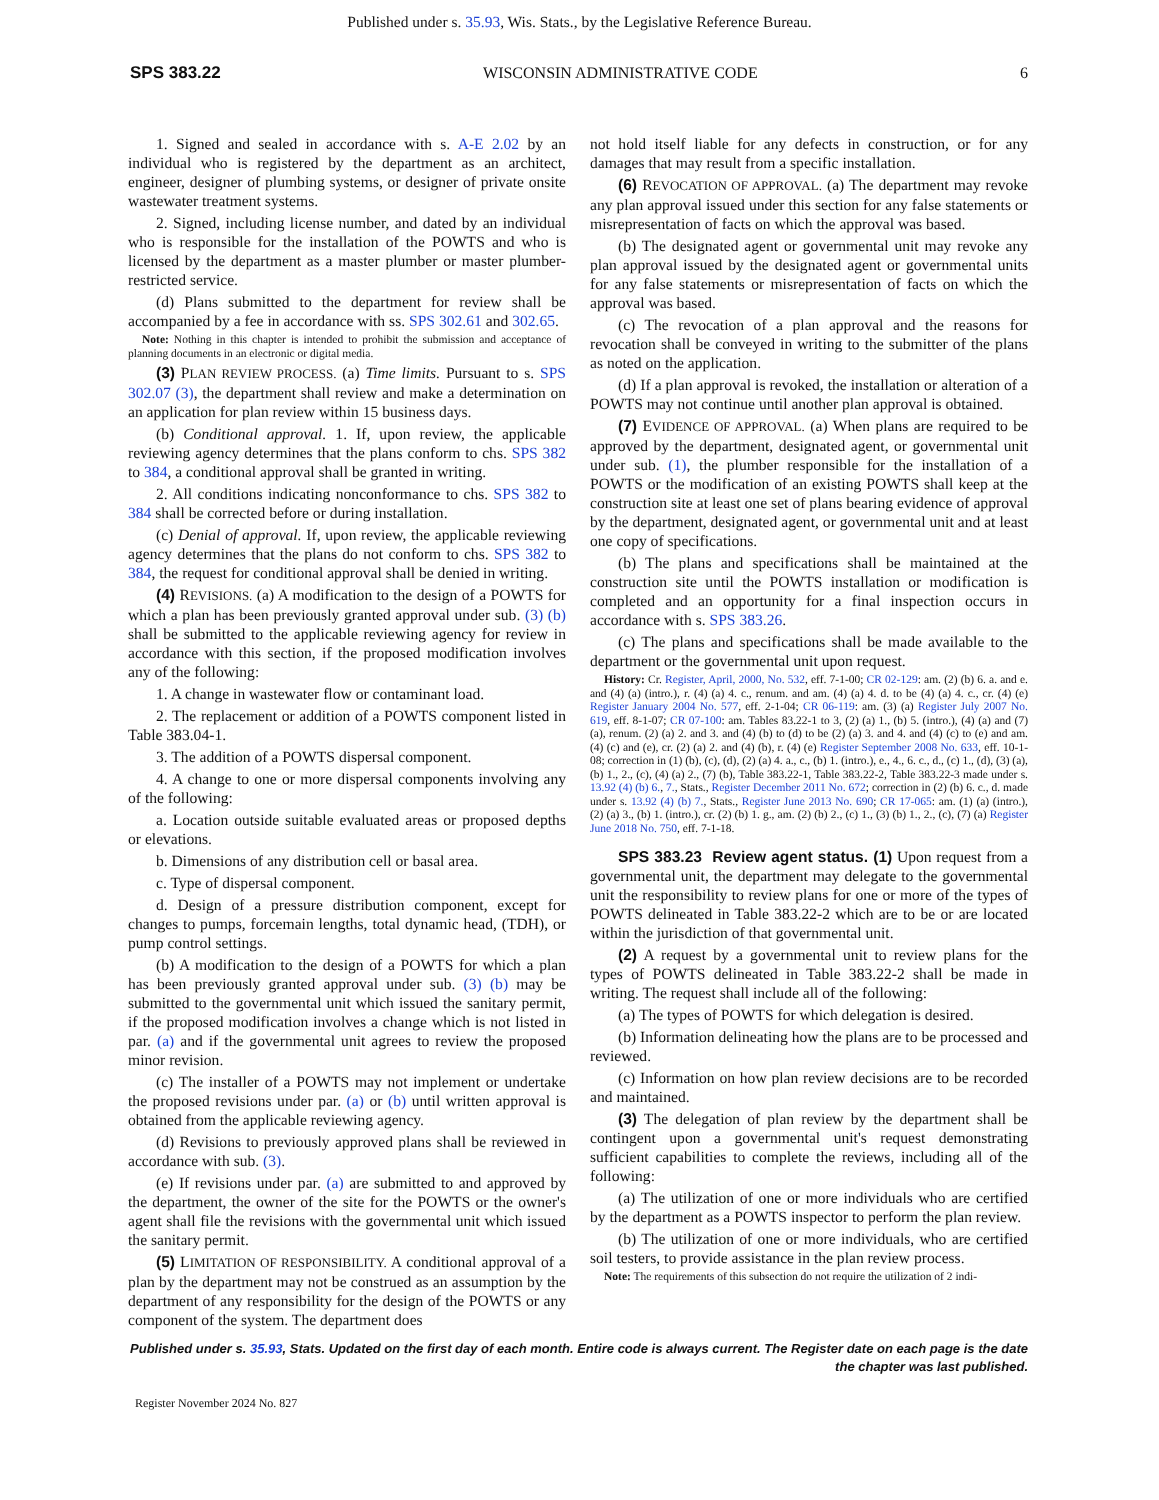Published under s. 35.93, Wis. Stats., by the Legislative Reference Bureau.
SPS 383.22 WISCONSIN ADMINISTRATIVE CODE 6
1. Signed and sealed in accordance with s. A-E 2.02 by an individual who is registered by the department as an architect, engineer, designer of plumbing systems, or designer of private onsite wastewater treatment systems.
2. Signed, including license number, and dated by an individual who is responsible for the installation of the POWTS and who is licensed by the department as a master plumber or master plumber-restricted service.
(d) Plans submitted to the department for review shall be accompanied by a fee in accordance with ss. SPS 302.61 and 302.65.
Note: Nothing in this chapter is intended to prohibit the submission and acceptance of planning documents in an electronic or digital media.
(3) PLAN REVIEW PROCESS. (a) Time limits. Pursuant to s. SPS 302.07 (3), the department shall review and make a determination on an application for plan review within 15 business days.
(b) Conditional approval. 1. If, upon review, the applicable reviewing agency determines that the plans conform to chs. SPS 382 to 384, a conditional approval shall be granted in writing.
2. All conditions indicating nonconformance to chs. SPS 382 to 384 shall be corrected before or during installation.
(c) Denial of approval. If, upon review, the applicable reviewing agency determines that the plans do not conform to chs. SPS 382 to 384, the request for conditional approval shall be denied in writing.
(4) REVISIONS. (a) A modification to the design of a POWTS for which a plan has been previously granted approval under sub. (3) (b) shall be submitted to the applicable reviewing agency for review in accordance with this section, if the proposed modification involves any of the following:
1. A change in wastewater flow or contaminant load.
2. The replacement or addition of a POWTS component listed in Table 383.04-1.
3. The addition of a POWTS dispersal component.
4. A change to one or more dispersal components involving any of the following:
a. Location outside suitable evaluated areas or proposed depths or elevations.
b. Dimensions of any distribution cell or basal area.
c. Type of dispersal component.
d. Design of a pressure distribution component, except for changes to pumps, forcemain lengths, total dynamic head, (TDH), or pump control settings.
(b) A modification to the design of a POWTS for which a plan has been previously granted approval under sub. (3) (b) may be submitted to the governmental unit which issued the sanitary permit, if the proposed modification involves a change which is not listed in par. (a) and if the governmental unit agrees to review the proposed minor revision.
(c) The installer of a POWTS may not implement or undertake the proposed revisions under par. (a) or (b) until written approval is obtained from the applicable reviewing agency.
(d) Revisions to previously approved plans shall be reviewed in accordance with sub. (3).
(e) If revisions under par. (a) are submitted to and approved by the department, the owner of the site for the POWTS or the owner's agent shall file the revisions with the governmental unit which issued the sanitary permit.
(5) LIMITATION OF RESPONSIBILITY. A conditional approval of a plan by the department may not be construed as an assumption by the department of any responsibility for the design of the POWTS or any component of the system. The department does
not hold itself liable for any defects in construction, or for any damages that may result from a specific installation.
(6) REVOCATION OF APPROVAL. (a) The department may revoke any plan approval issued under this section for any false statements or misrepresentation of facts on which the approval was based.
(b) The designated agent or governmental unit may revoke any plan approval issued by the designated agent or governmental units for any false statements or misrepresentation of facts on which the approval was based.
(c) The revocation of a plan approval and the reasons for revocation shall be conveyed in writing to the submitter of the plans as noted on the application.
(d) If a plan approval is revoked, the installation or alteration of a POWTS may not continue until another plan approval is obtained.
(7) EVIDENCE OF APPROVAL. (a) When plans are required to be approved by the department, designated agent, or governmental unit under sub. (1), the plumber responsible for the installation of a POWTS or the modification of an existing POWTS shall keep at the construction site at least one set of plans bearing evidence of approval by the department, designated agent, or governmental unit and at least one copy of specifications.
(b) The plans and specifications shall be maintained at the construction site until the POWTS installation or modification is completed and an opportunity for a final inspection occurs in accordance with s. SPS 383.26.
(c) The plans and specifications shall be made available to the department or the governmental unit upon request.
History: Cr. Register, April, 2000, No. 532, eff. 7-1-00; CR 02-129: am. (2) (b) 6. a. and e. and (4) (a) (intro.), r. (4) (a) 4. c., renum. and am. (4) (a) 4. d. to be (4) (a) 4. c., cr. (4) (e) Register January 2004 No. 577, eff. 2-1-04; CR 06-119: am. (3) (a) Register July 2007 No. 619, eff. 8-1-07; CR 07-100: am. Tables 83.22-1 to 3, (2) (a) 1., (b) 5. (intro.), (4) (a) and (7) (a), renum. (2) (a) 2. and 3. and (4) (b) to (d) to be (2) (a) 3. and 4. and (4) (c) to (e) and am. (4) (c) and (e), cr. (2) (a) 2. and (4) (b), r. (4) (e) Register September 2008 No. 633, eff. 10-1-08; correction in (1) (b), (c), (d), (2) (a) 4. a., c., (b) 1. (intro.), e., 4., 6. c., d., (c) 1., (d), (3) (a), (b) 1., 2., (c), (4) (a) 2., (7) (b), Table 383.22-1, Table 383.22-2, Table 383.22-3 made under s. 13.92 (4) (b) 6., 7., Stats., Register December 2011 No. 672; correction in (2) (b) 6. c., d. made under s. 13.92 (4) (b) 7., Stats., Register June 2013 No. 690; CR 17-065: am. (1) (a) (intro.), (2) (a) 3., (b) 1. (intro.), cr. (2) (b) 1. g., am. (2) (b) 2., (c) 1., (3) (b) 1., 2., (c), (7) (a) Register June 2018 No. 750, eff. 7-1-18.
SPS 383.23 Review agent status. (1) Upon request from a governmental unit, the department may delegate to the governmental unit the responsibility to review plans for one or more of the types of POWTS delineated in Table 383.22-2 which are to be or are located within the jurisdiction of that governmental unit.
(2) A request by a governmental unit to review plans for the types of POWTS delineated in Table 383.22-2 shall be made in writing. The request shall include all of the following:
(a) The types of POWTS for which delegation is desired.
(b) Information delineating how the plans are to be processed and reviewed.
(c) Information on how plan review decisions are to be recorded and maintained.
(3) The delegation of plan review by the department shall be contingent upon a governmental unit's request demonstrating sufficient capabilities to complete the reviews, including all of the following:
(a) The utilization of one or more individuals who are certified by the department as a POWTS inspector to perform the plan review.
(b) The utilization of one or more individuals, who are certified soil testers, to provide assistance in the plan review process.
Note: The requirements of this subsection do not require the utilization of 2 indi-
Published under s. 35.93, Stats. Updated on the first day of each month. Entire code is always current. The Register date on each page is the date the chapter was last published.
Register November 2024 No. 827